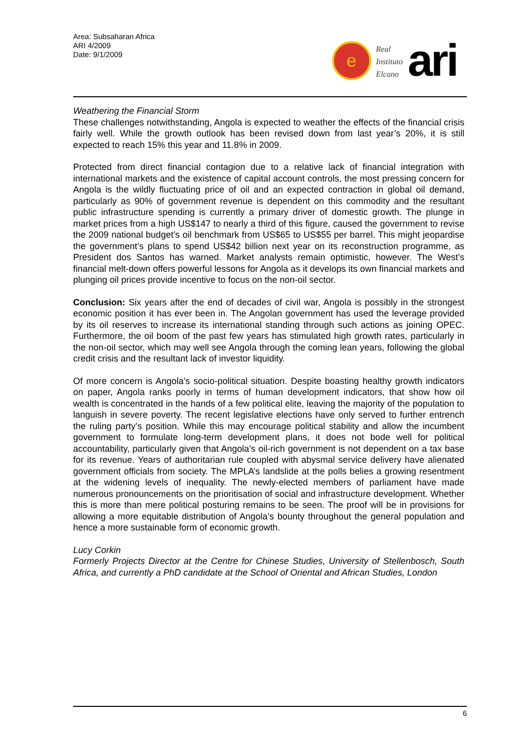Area: Subsaharan Africa
ARI 4/2009
Date: 9/1/2009
e
Real
Instituto
Elcano
ari
Weathering the Financial Storm
These challenges notwithstanding, Angola is expected to weather the effects of the financial crisis fairly well. While the growth outlook has been revised down from last year’s 20%, it is still expected to reach 15% this year and 11.8% in 2009.
Protected from direct financial contagion due to a relative lack of financial integration with international markets and the existence of capital account controls, the most pressing concern for Angola is the wildly fluctuating price of oil and an expected contraction in global oil demand, particularly as 90% of government revenue is dependent on this commodity and the resultant public infrastructure spending is currently a primary driver of domestic growth. The plunge in market prices from a high US$147 to nearly a third of this figure, caused the government to revise the 2009 national budget’s oil benchmark from US$65 to US$55 per barrel. This might jeopardise the government’s plans to spend US$42 billion next year on its reconstruction programme, as President dos Santos has warned. Market analysts remain optimistic, however. The West’s financial melt-down offers powerful lessons for Angola as it develops its own financial markets and plunging oil prices provide incentive to focus on the non-oil sector.
Conclusion: Six years after the end of decades of civil war, Angola is possibly in the strongest economic position it has ever been in. The Angolan government has used the leverage provided by its oil reserves to increase its international standing through such actions as joining OPEC. Furthermore, the oil boom of the past few years has stimulated high growth rates, particularly in the non-oil sector, which may well see Angola through the coming lean years, following the global credit crisis and the resultant lack of investor liquidity.
Of more concern is Angola’s socio-political situation. Despite boasting healthy growth indicators on paper, Angola ranks poorly in terms of human development indicators, that show how oil wealth is concentrated in the hands of a few political elite, leaving the majority of the population to languish in severe poverty. The recent legislative elections have only served to further entrench the ruling party’s position. While this may encourage political stability and allow the incumbent government to formulate long-term development plans, it does not bode well for political accountability, particularly given that Angola’s oil-rich government is not dependent on a tax base for its revenue. Years of authoritarian rule coupled with abysmal service delivery have alienated government officials from society. The MPLA’s landslide at the polls belies a growing resentment at the widening levels of inequality. The newly-elected members of parliament have made numerous pronouncements on the prioritisation of social and infrastructure development. Whether this is more than mere political posturing remains to be seen. The proof will be in provisions for allowing a more equitable distribution of Angola’s bounty throughout the general population and hence a more sustainable form of economic growth.
Lucy Corkin
Formerly Projects Director at the Centre for Chinese Studies, University of Stellenbosch, South Africa, and currently a PhD candidate at the School of Oriental and African Studies, London
6